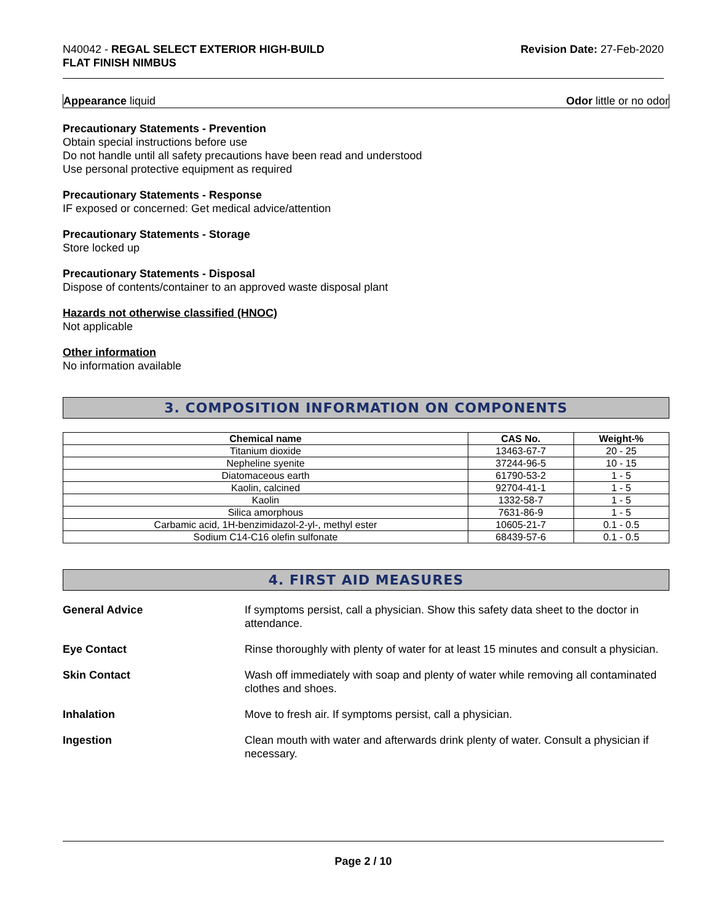N40042 - REGAL SELECT EXTERIOR HIGH-BUILD
FLAT FINISH NIMBUS
Revision Date: 27-Feb-2020
Appearance liquid Odor little or no odor
Precautionary Statements - Prevention
Obtain special instructions before use
Do not handle until all safety precautions have been read and understood
Use personal protective equipment as required
Precautionary Statements - Response
IF exposed or concerned: Get medical advice/attention
Precautionary Statements - Storage
Store locked up
Precautionary Statements - Disposal
Dispose of contents/container to an approved waste disposal plant
Hazards not otherwise classified (HNOC)
Not applicable
Other information
No information available
3. COMPOSITION INFORMATION ON COMPONENTS
| Chemical name | CAS No. | Weight-% |
| --- | --- | --- |
| Titanium dioxide | 13463-67-7 | 20 - 25 |
| Nepheline syenite | 37244-96-5 | 10 - 15 |
| Diatomaceous earth | 61790-53-2 | 1 - 5 |
| Kaolin, calcined | 92704-41-1 | 1 - 5 |
| Kaolin | 1332-58-7 | 1 - 5 |
| Silica amorphous | 7631-86-9 | 1 - 5 |
| Carbamic acid, 1H-benzimidazol-2-yl-, methyl ester | 10605-21-7 | 0.1 - 0.5 |
| Sodium C14-C16 olefin sulfonate | 68439-57-6 | 0.1 - 0.5 |
4. FIRST AID MEASURES
General Advice If symptoms persist, call a physician. Show this safety data sheet to the doctor in attendance.
Eye Contact Rinse thoroughly with plenty of water for at least 15 minutes and consult a physician.
Skin Contact Wash off immediately with soap and plenty of water while removing all contaminated clothes and shoes.
Inhalation Move to fresh air. If symptoms persist, call a physician.
Ingestion Clean mouth with water and afterwards drink plenty of water. Consult a physician if necessary.
Page 2 / 10